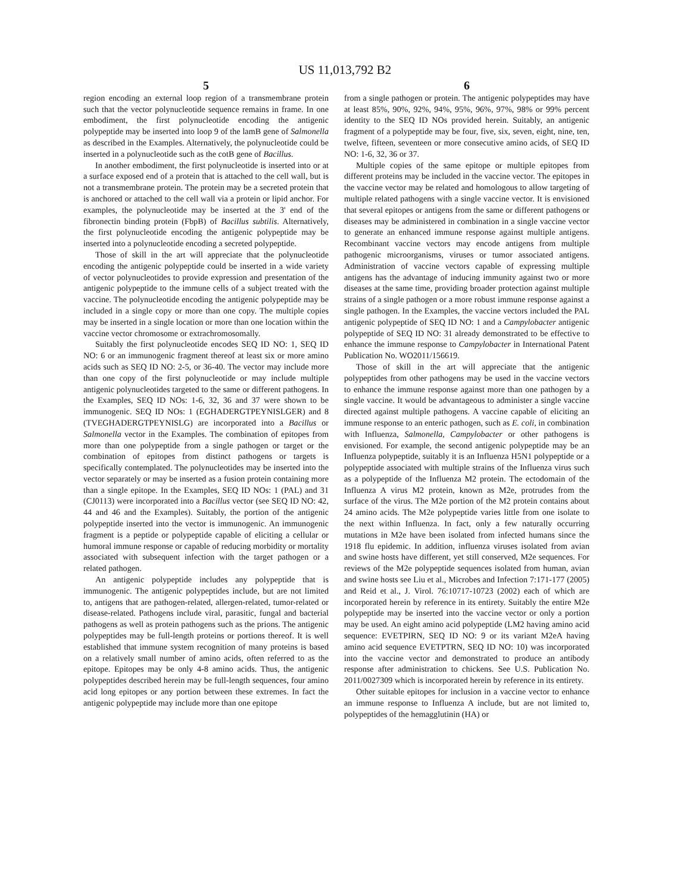US 11,013,792 B2
5
region encoding an external loop region of a transmembrane protein such that the vector polynucleotide sequence remains in frame. In one embodiment, the first polynucleotide encoding the antigenic polypeptide may be inserted into loop 9 of the lamB gene of Salmonella as described in the Examples. Alternatively, the polynucleotide could be inserted in a polynucleotide such as the cotB gene of Bacillus.
In another embodiment, the first polynucleotide is inserted into or at a surface exposed end of a protein that is attached to the cell wall, but is not a transmembrane protein. The protein may be a secreted protein that is anchored or attached to the cell wall via a protein or lipid anchor. For examples, the polynucleotide may be inserted at the 3' end of the fibronectin binding protein (FbpB) of Bacillus subtilis. Alternatively, the first polynucleotide encoding the antigenic polypeptide may be inserted into a polynucleotide encoding a secreted polypeptide.
Those of skill in the art will appreciate that the polynucleotide encoding the antigenic polypeptide could be inserted in a wide variety of vector polynucleotides to provide expression and presentation of the antigenic polypeptide to the immune cells of a subject treated with the vaccine. The polynucleotide encoding the antigenic polypeptide may be included in a single copy or more than one copy. The multiple copies may be inserted in a single location or more than one location within the vaccine vector chromosome or extrachromosomally.
Suitably the first polynucleotide encodes SEQ ID NO: 1, SEQ ID NO: 6 or an immunogenic fragment thereof at least six or more amino acids such as SEQ ID NO: 2-5, or 36-40. The vector may include more than one copy of the first polynucleotide or may include multiple antigenic polynucleotides targeted to the same or different pathogens. In the Examples, SEQ ID NOs: 1-6, 32, 36 and 37 were shown to be immunogenic. SEQ ID NOs: 1 (EGHADERGTPEYNISLGER) and 8 (TVEGHADERGTPEYNISLG) are incorporated into a Bacillus or Salmonella vector in the Examples. The combination of epitopes from more than one polypeptide from a single pathogen or target or the combination of epitopes from distinct pathogens or targets is specifically contemplated. The polynucleotides may be inserted into the vector separately or may be inserted as a fusion protein containing more than a single epitope. In the Examples, SEQ ID NOs: 1 (PAL) and 31 (CJ0113) were incorporated into a Bacillus vector (see SEQ ID NO: 42, 44 and 46 and the Examples). Suitably, the portion of the antigenic polypeptide inserted into the vector is immunogenic. An immunogenic fragment is a peptide or polypeptide capable of eliciting a cellular or humoral immune response or capable of reducing morbidity or mortality associated with subsequent infection with the target pathogen or a related pathogen.
An antigenic polypeptide includes any polypeptide that is immunogenic. The antigenic polypeptides include, but are not limited to, antigens that are pathogen-related, allergen-related, tumor-related or disease-related. Pathogens include viral, parasitic, fungal and bacterial pathogens as well as protein pathogens such as the prions. The antigenic polypeptides may be full-length proteins or portions thereof. It is well established that immune system recognition of many proteins is based on a relatively small number of amino acids, often referred to as the epitope. Epitopes may be only 4-8 amino acids. Thus, the antigenic polypeptides described herein may be full-length sequences, four amino acid long epitopes or any portion between these extremes. In fact the antigenic polypeptide may include more than one epitope
6
from a single pathogen or protein. The antigenic polypeptides may have at least 85%, 90%, 92%, 94%, 95%, 96%, 97%, 98% or 99% percent identity to the SEQ ID NOs provided herein. Suitably, an antigenic fragment of a polypeptide may be four, five, six, seven, eight, nine, ten, twelve, fifteen, seventeen or more consecutive amino acids, of SEQ ID NO: 1-6, 32, 36 or 37.
Multiple copies of the same epitope or multiple epitopes from different proteins may be included in the vaccine vector. The epitopes in the vaccine vector may be related and homologous to allow targeting of multiple related pathogens with a single vaccine vector. It is envisioned that several epitopes or antigens from the same or different pathogens or diseases may be administered in combination in a single vaccine vector to generate an enhanced immune response against multiple antigens. Recombinant vaccine vectors may encode antigens from multiple pathogenic microorganisms, viruses or tumor associated antigens. Administration of vaccine vectors capable of expressing multiple antigens has the advantage of inducing immunity against two or more diseases at the same time, providing broader protection against multiple strains of a single pathogen or a more robust immune response against a single pathogen. In the Examples, the vaccine vectors included the PAL antigenic polypeptide of SEQ ID NO: 1 and a Campylobacter antigenic polypeptide of SEQ ID NO: 31 already demonstrated to be effective to enhance the immune response to Campylobacter in International Patent Publication No. WO2011/156619.
Those of skill in the art will appreciate that the antigenic polypeptides from other pathogens may be used in the vaccine vectors to enhance the immune response against more than one pathogen by a single vaccine. It would be advantageous to administer a single vaccine directed against multiple pathogens. A vaccine capable of eliciting an immune response to an enteric pathogen, such as E. coli, in combination with Influenza, Salmonella, Campylobacter or other pathogens is envisioned. For example, the second antigenic polypeptide may be an Influenza polypeptide, suitably it is an Influenza H5N1 polypeptide or a polypeptide associated with multiple strains of the Influenza virus such as a polypeptide of the Influenza M2 protein. The ectodomain of the Influenza A virus M2 protein, known as M2e, protrudes from the surface of the virus. The M2e portion of the M2 protein contains about 24 amino acids. The M2e polypeptide varies little from one isolate to the next within Influenza. In fact, only a few naturally occurring mutations in M2e have been isolated from infected humans since the 1918 flu epidemic. In addition, influenza viruses isolated from avian and swine hosts have different, yet still conserved, M2e sequences. For reviews of the M2e polypeptide sequences isolated from human, avian and swine hosts see Liu et al., Microbes and Infection 7:171-177 (2005) and Reid et al., J. Virol. 76:10717-10723 (2002) each of which are incorporated herein by reference in its entirety. Suitably the entire M2e polypeptide may be inserted into the vaccine vector or only a portion may be used. An eight amino acid polypeptide (LM2 having amino acid sequence: EVETPIRN, SEQ ID NO: 9 or its variant M2eA having amino acid sequence EVETPTRN, SEQ ID NO: 10) was incorporated into the vaccine vector and demonstrated to produce an antibody response after administration to chickens. See U.S. Publication No. 2011/0027309 which is incorporated herein by reference in its entirety.
Other suitable epitopes for inclusion in a vaccine vector to enhance an immune response to Influenza A include, but are not limited to, polypeptides of the hemagglutinin (HA) or